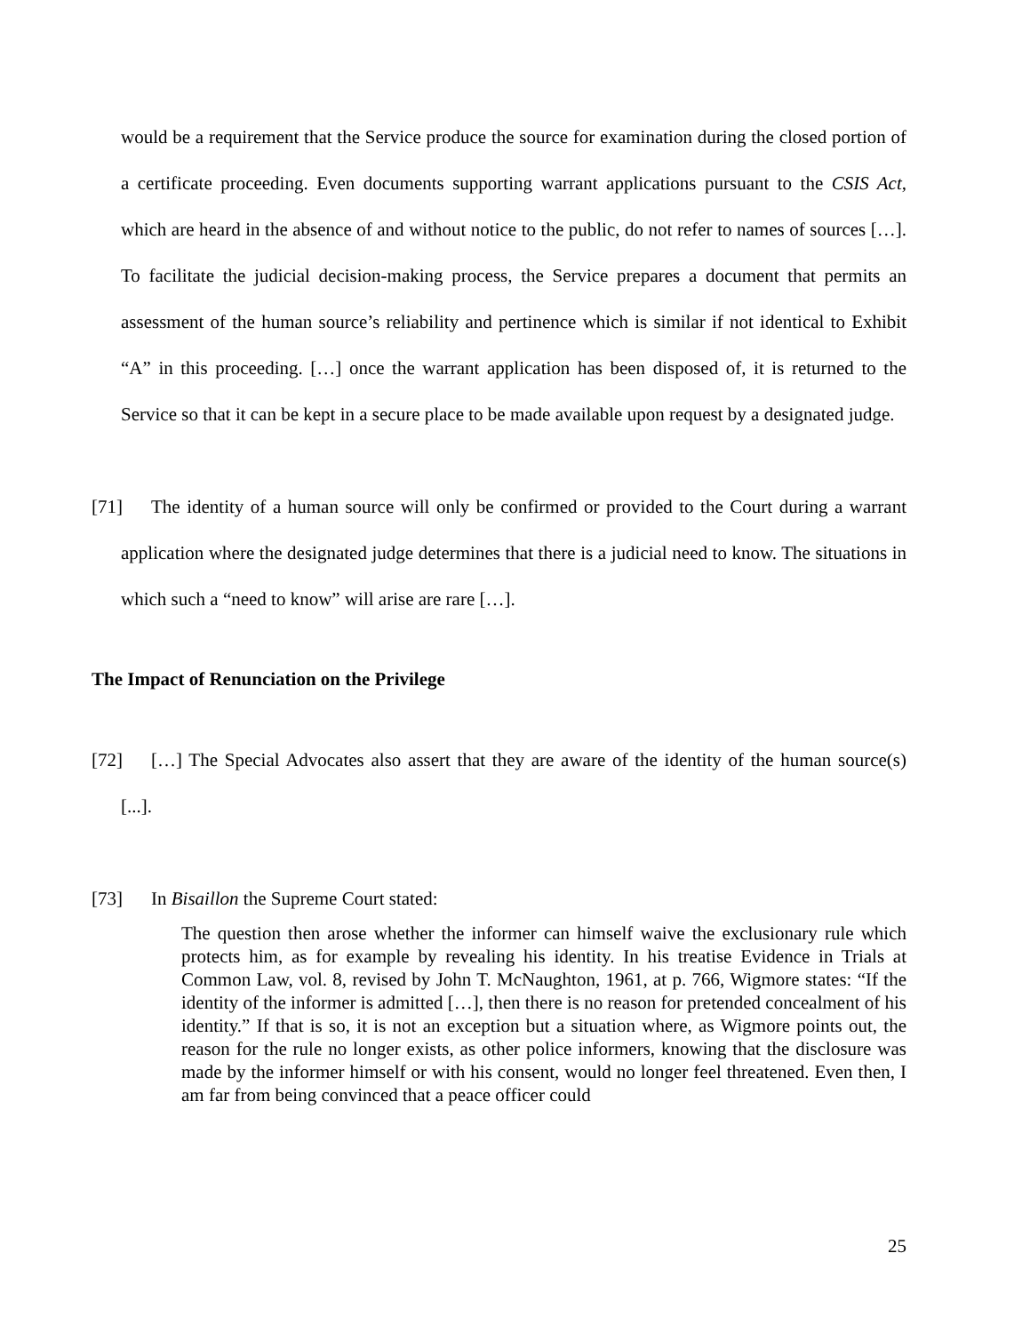would be a requirement that the Service produce the source for examination during the closed portion of a certificate proceeding. Even documents supporting warrant applications pursuant to the CSIS Act, which are heard in the absence of and without notice to the public, do not refer to names of sources […]. To facilitate the judicial decision-making process, the Service prepares a document that permits an assessment of the human source’s reliability and pertinence which is similar if not identical to Exhibit “A” in this proceeding. […] once the warrant application has been disposed of, it is returned to the Service so that it can be kept in a secure place to be made available upon request by a designated judge.
[71] The identity of a human source will only be confirmed or provided to the Court during a warrant application where the designated judge determines that there is a judicial need to know. The situations in which such a “need to know” will arise are rare […].
The Impact of Renunciation on the Privilege
[72] […] The Special Advocates also assert that they are aware of the identity of the human source(s) [...].
[73] In Bisaillon the Supreme Court stated:
The question then arose whether the informer can himself waive the exclusionary rule which protects him, as for example by revealing his identity. In his treatise Evidence in Trials at Common Law, vol. 8, revised by John T. McNaughton, 1961, at p. 766, Wigmore states: “If the identity of the informer is admitted […], then there is no reason for pretended concealment of his identity.” If that is so, it is not an exception but a situation where, as Wigmore points out, the reason for the rule no longer exists, as other police informers, knowing that the disclosure was made by the informer himself or with his consent, would no longer feel threatened. Even then, I am far from being convinced that a peace officer could
25